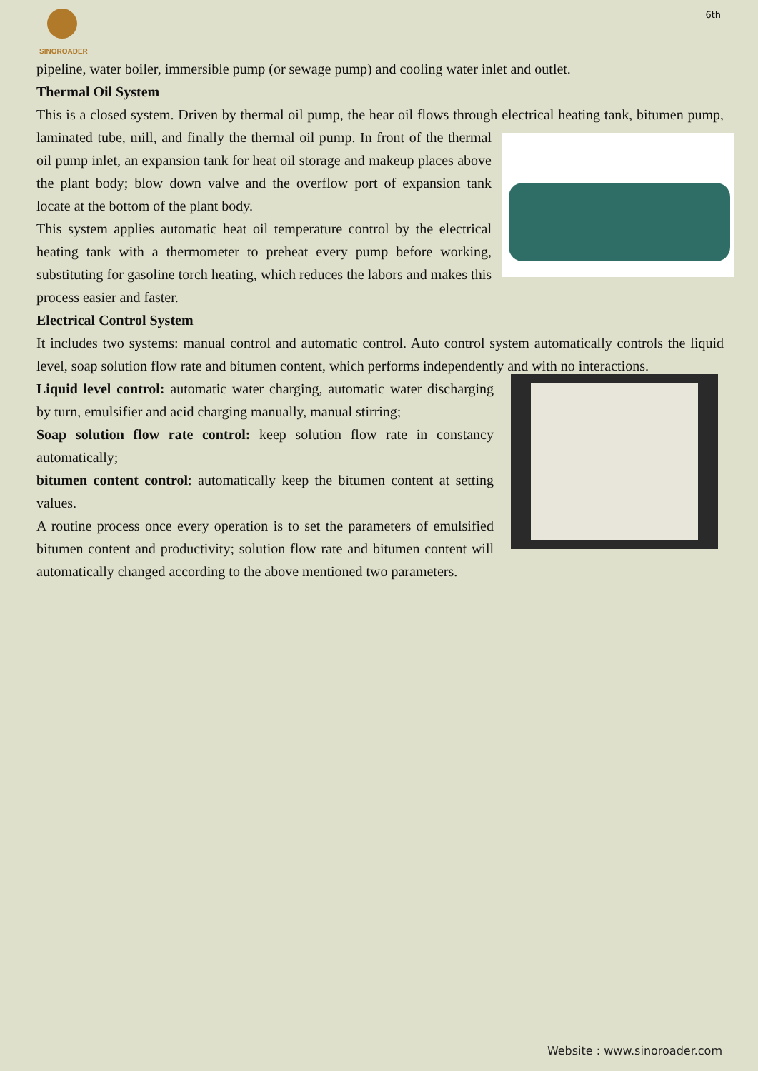SINOROADER 6th
pipeline, water boiler, immersible pump (or sewage pump) and cooling water inlet and outlet.
Thermal Oil System
This is a closed system. Driven by thermal oil pump, the hear oil flows through electrical heating tank, bitumen pump, laminated tube, mill, and finally the thermal oil pump. In front of the thermal oil pump inlet, an expansion tank for heat oil storage and makeup places above the plant body; blow down valve and the overflow port of expansion tank locate at the bottom of the plant body.
This system applies automatic heat oil temperature control by the electrical heating tank with a thermometer to preheat every pump before working, substituting for gasoline torch heating, which reduces the labors and makes this process easier and faster.
Electrical Control System
It includes two systems: manual control and automatic control. Auto control system automatically controls the liquid level, soap solution flow rate and bitumen content, which performs independently and with no interactions.
Liquid level control: automatic water charging, automatic water discharging by turn, emulsifier and acid charging manually, manual stirring;
Soap solution flow rate control: keep solution flow rate in constancy automatically;
bitumen content control: automatically keep the bitumen content at setting values.
A routine process once every operation is to set the parameters of emulsified bitumen content and productivity; solution flow rate and bitumen content will automatically changed according to the above mentioned two parameters.
Website : www.sinoroader.com